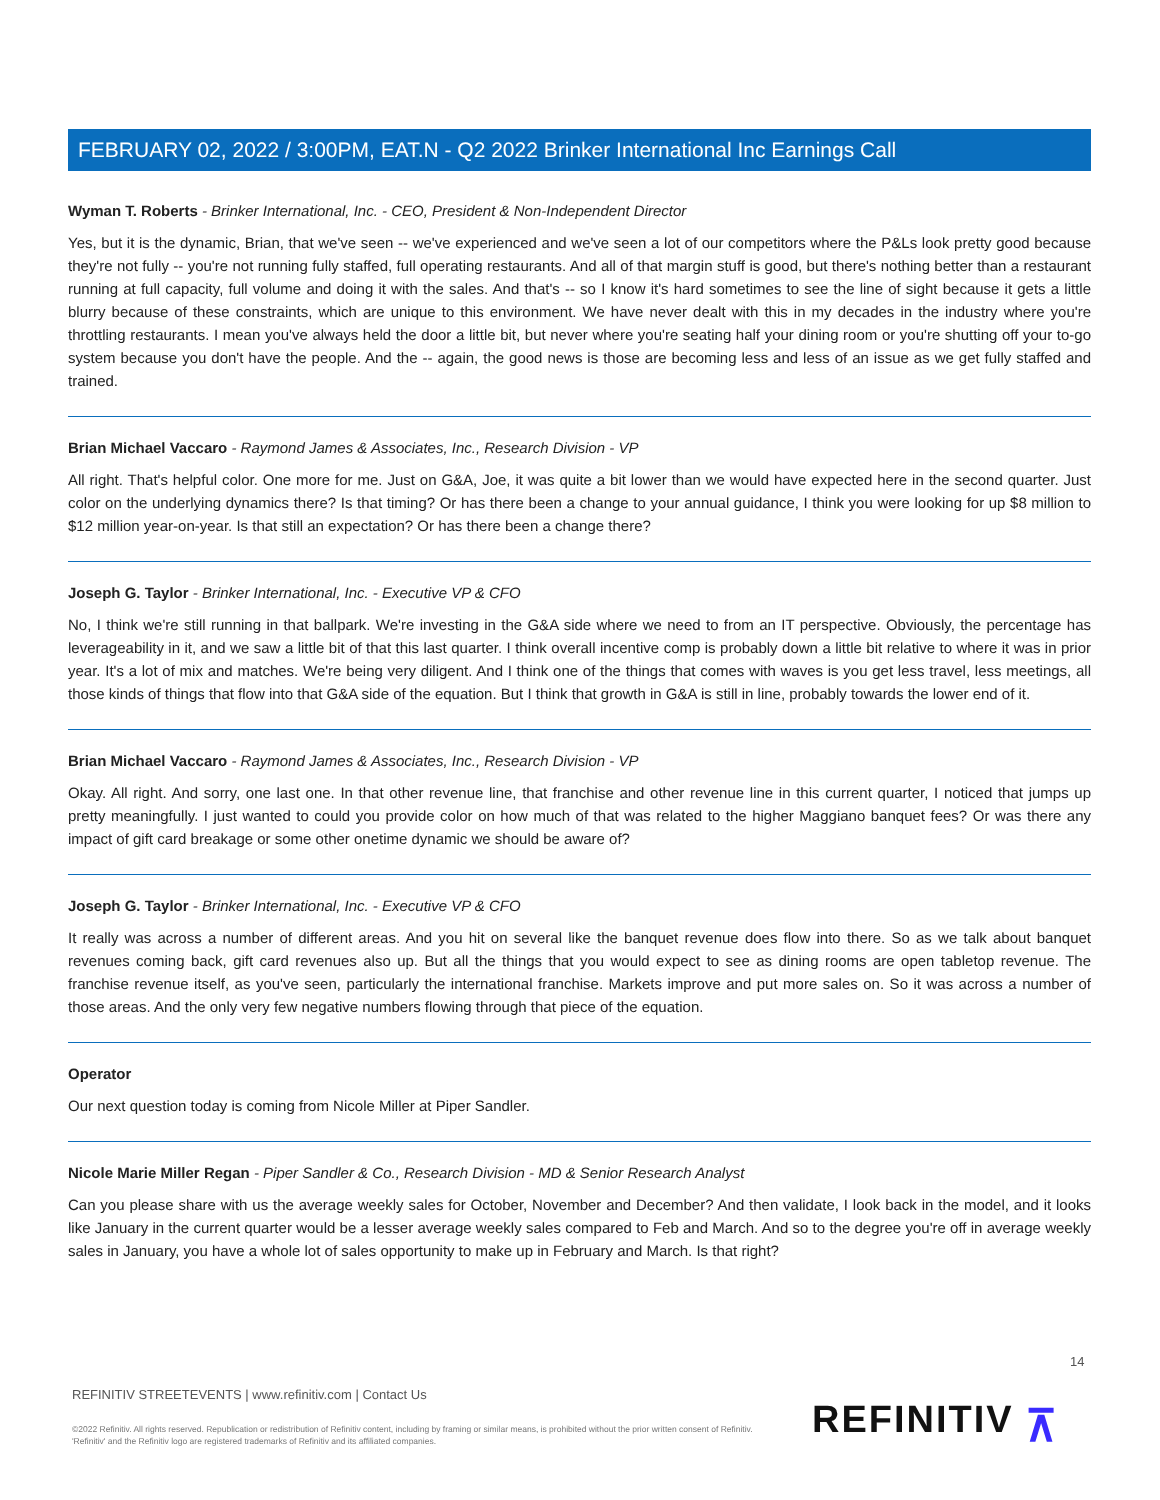FEBRUARY 02, 2022 / 3:00PM, EAT.N - Q2 2022 Brinker International Inc Earnings Call
Wyman T. Roberts - Brinker International, Inc. - CEO, President & Non-Independent Director
Yes, but it is the dynamic, Brian, that we've seen -- we've experienced and we've seen a lot of our competitors where the P&Ls look pretty good because they're not fully -- you're not running fully staffed, full operating restaurants. And all of that margin stuff is good, but there's nothing better than a restaurant running at full capacity, full volume and doing it with the sales. And that's -- so I know it's hard sometimes to see the line of sight because it gets a little blurry because of these constraints, which are unique to this environment. We have never dealt with this in my decades in the industry where you're throttling restaurants. I mean you've always held the door a little bit, but never where you're seating half your dining room or you're shutting off your to-go system because you don't have the people. And the -- again, the good news is those are becoming less and less of an issue as we get fully staffed and trained.
Brian Michael Vaccaro - Raymond James & Associates, Inc., Research Division - VP
All right. That's helpful color. One more for me. Just on G&A, Joe, it was quite a bit lower than we would have expected here in the second quarter. Just color on the underlying dynamics there? Is that timing? Or has there been a change to your annual guidance, I think you were looking for up $8 million to $12 million year-on-year. Is that still an expectation? Or has there been a change there?
Joseph G. Taylor - Brinker International, Inc. - Executive VP & CFO
No, I think we're still running in that ballpark. We're investing in the G&A side where we need to from an IT perspective. Obviously, the percentage has leverageability in it, and we saw a little bit of that this last quarter. I think overall incentive comp is probably down a little bit relative to where it was in prior year. It's a lot of mix and matches. We're being very diligent. And I think one of the things that comes with waves is you get less travel, less meetings, all those kinds of things that flow into that G&A side of the equation. But I think that growth in G&A is still in line, probably towards the lower end of it.
Brian Michael Vaccaro - Raymond James & Associates, Inc., Research Division - VP
Okay. All right. And sorry, one last one. In that other revenue line, that franchise and other revenue line in this current quarter, I noticed that jumps up pretty meaningfully. I just wanted to could you provide color on how much of that was related to the higher Maggiano banquet fees? Or was there any impact of gift card breakage or some other onetime dynamic we should be aware of?
Joseph G. Taylor - Brinker International, Inc. - Executive VP & CFO
It really was across a number of different areas. And you hit on several like the banquet revenue does flow into there. So as we talk about banquet revenues coming back, gift card revenues also up. But all the things that you would expect to see as dining rooms are open tabletop revenue. The franchise revenue itself, as you've seen, particularly the international franchise. Markets improve and put more sales on. So it was across a number of those areas. And the only very few negative numbers flowing through that piece of the equation.
Operator
Our next question today is coming from Nicole Miller at Piper Sandler.
Nicole Marie Miller Regan - Piper Sandler & Co., Research Division - MD & Senior Research Analyst
Can you please share with us the average weekly sales for October, November and December? And then validate, I look back in the model, and it looks like January in the current quarter would be a lesser average weekly sales compared to Feb and March. And so to the degree you're off in average weekly sales in January, you have a whole lot of sales opportunity to make up in February and March. Is that right?
14
REFINITIV STREETEVENTS | www.refinitiv.com | Contact Us
©2022 Refinitiv. All rights reserved. Republication or redistribution of Refinitiv content, including by framing or similar means, is prohibited without the prior written consent of Refinitiv. 'Refinitiv' and the Refinitiv logo are registered trademarks of Refinitiv and its affiliated companies.
REFINITIV ⊼